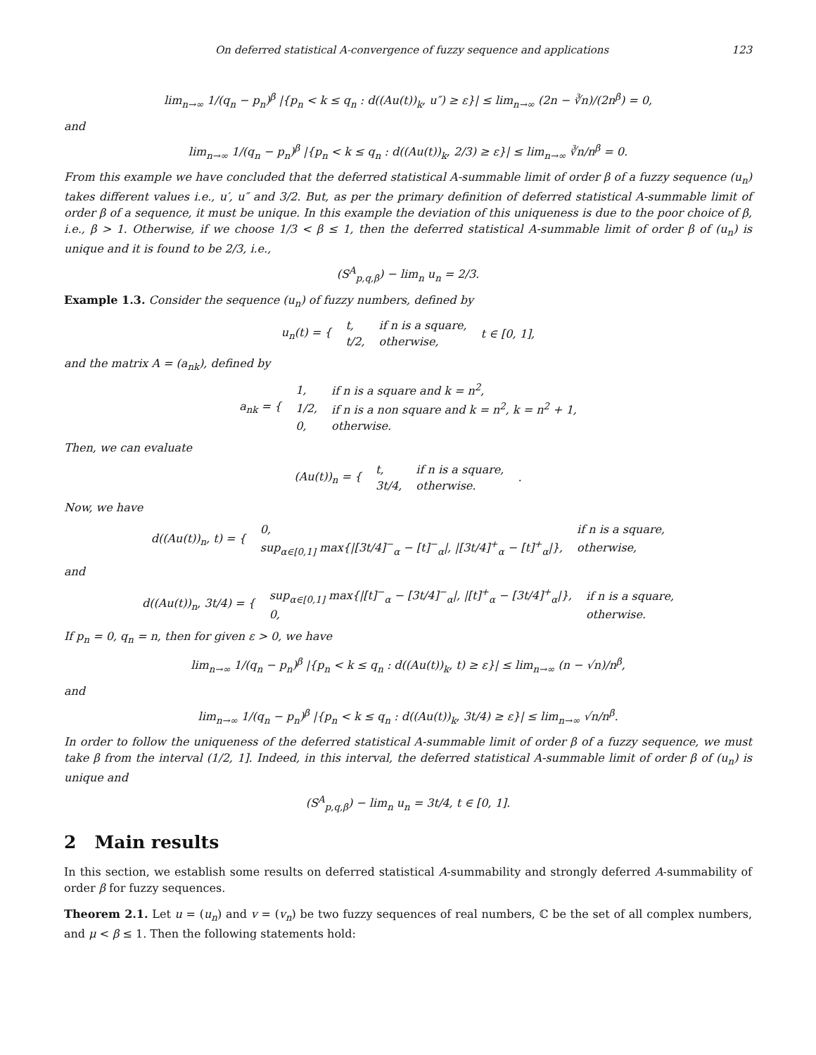On deferred statistical A-convergence of fuzzy sequence and applications 123
lim<sub>n→∞</sub> 1/(q<sub>n</sub> − p<sub>n</sub>)<sup>β</sup> |{p<sub>n</sub> < k ≤ q<sub>n</sub> : d((Au(t))<sub>k</sub>, u″) ≥ ε}| ≤ lim<sub>n→∞</sub> (2n − ∛n)/(2n<sup>β</sup>) = 0,
and
lim<sub>n→∞</sub> 1/(q<sub>n</sub> − p<sub>n</sub>)<sup>β</sup> |{p<sub>n</sub> < k ≤ q<sub>n</sub> : d((Au(t))<sub>k</sub>, 2/3) ≥ ε}| ≤ lim<sub>n→∞</sub> ∛n/n<sup>β</sup> = 0.
From this example we have concluded that the deferred statistical A-summable limit of order β of a fuzzy sequence (u<sub>n</sub>) takes different values i.e., u′, u″ and 3/2. But, as per the primary definition of deferred statistical A-summable limit of order β of a sequence, it must be unique. In this example the deviation of this uniqueness is due to the poor choice of β, i.e., β > 1. Otherwise, if we choose 1/3 < β ≤ 1, then the deferred statistical A-summable limit of order β of (u<sub>n</sub>) is unique and it is found to be 2/3, i.e.,
(S<sup>A</sup><sub>p,q,β</sub>) − lim<sub>n</sub> u<sub>n</sub> = 2/3.
Example 1.3. Consider the sequence (u<sub>n</sub>) of fuzzy numbers, defined by
| u<sub>n</sub>(t) = { | t, | if n is a square, | t ∈ [0, 1], |
| | t/2, | otherwise, | |
and the matrix A = (a<sub>nk</sub>), defined by
| a<sub>nk</sub> = { | 1, | if n is a square and k = n<sup>2</sup>, |
| | 1/2, | if n is a non square and k = n<sup>2</sup>, k = n<sup>2</sup> + 1, |
| | 0, | otherwise. |
Then, we can evaluate
| (Au(t))<sub>n</sub> = { | t, | if n is a square, | . |
| | 3t/4, | otherwise. | |
Now, we have
| d((Au(t))<sub>n</sub>, t) = { | 0, | if n is a square, |
| | sup<sub>α∈[0,1]</sub> max{/[3t/4]<sup>−</sup><sub>α</sub> − [t]<sup>−</sup><sub>α</sub>/, /[3t/4]<sup>+</sup><sub>α</sub> − [t]<sup>+</sup><sub>α</sub>/}, | otherwise, |
and
| d((Au(t))<sub>n</sub>, 3t/4) = { | sup<sub>α∈[0,1]</sub> max{/[t]<sup>−</sup><sub>α</sub> − [3t/4]<sup>−</sup><sub>α</sub>/, /[t]<sup>+</sup><sub>α</sub> − [3t/4]<sup>+</sup><sub>α</sub>/}, | if n is a square, |
| | 0, | otherwise. |
If p<sub>n</sub> = 0, q<sub>n</sub> = n, then for given ε > 0, we have
lim<sub>n→∞</sub> 1/(q<sub>n</sub> − p<sub>n</sub>)<sup>β</sup> |{p<sub>n</sub> < k ≤ q<sub>n</sub> : d((Au(t))<sub>k</sub>, t) ≥ ε}| ≤ lim<sub>n→∞</sub> (n − √n)/n<sup>β</sup>,
and
lim<sub>n→∞</sub> 1/(q<sub>n</sub> − p<sub>n</sub>)<sup>β</sup> |{p<sub>n</sub> < k ≤ q<sub>n</sub> : d((Au(t))<sub>k</sub>, 3t/4) ≥ ε}| ≤ lim<sub>n→∞</sub> √n/n<sup>β</sup>.
In order to follow the uniqueness of the deferred statistical A-summable limit of order β of a fuzzy sequence, we must take β from the interval (1/2, 1]. Indeed, in this interval, the deferred statistical A-summable limit of order β of (u<sub>n</sub>) is unique and
(S<sup>A</sup><sub>p,q,β</sub>) − lim<sub>n</sub> u<sub>n</sub> = 3t/4, t ∈ [0, 1].
2 Main results
In this section, we establish some results on deferred statistical A-summability and strongly deferred A-summability of order β for fuzzy sequences.
Theorem 2.1. Let u = (u<sub>n</sub>) and v = (v<sub>n</sub>) be two fuzzy sequences of real numbers, ℂ be the set of all complex numbers, and μ < β ≤ 1. Then the following statements hold: